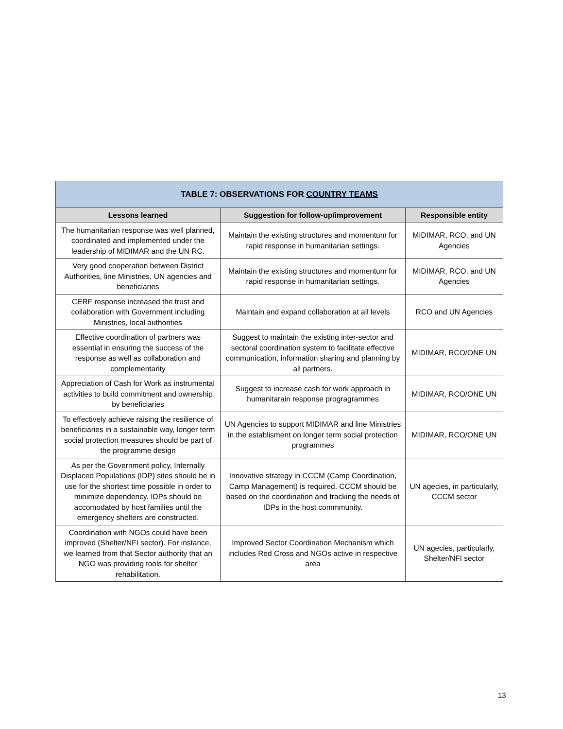| TABLE 7: OBSERVATIONS FOR COUNTRY TEAMS | | |
| --- | --- | --- |
| Lessons learned | Suggestion for follow-up/improvement | Responsible entity |
| The humanitarian response was well planned, coordinated and implemented under the leadership of MIDIMAR and the UN RC. | Maintain the existing structures and momentum for rapid response in humanitarian settings. | MIDIMAR, RCO, and UN Agencies |
| Very good cooperation between District Authorities, line Ministries, UN agencies and beneficiaries | Maintain the existing structures and momentum for rapid response in humanitarian settings. | MIDIMAR, RCO, and UN Agencies |
| CERF response increased the trust and collaboration with Government including Ministries, local authorities | Maintain and expand collaboration at all levels | RCO and UN Agencies |
| Effective coordination of partners was essential in ensuring the success of the response as well as collaboration and complementarity | Suggest to maintain the existing inter-sector and sectoral coordination system to facilitate effective communication, information sharing and planning by all partners. | MIDIMAR, RCO/ONE UN |
| Appreciation of Cash for Work as instrumental activities to build commitment and ownership by beneficiaries | Suggest to increase cash for work approach in humanitarain response progragrammes | MIDIMAR, RCO/ONE UN |
| To effectively achieve raising the resilience of beneficiaries in a sustainable way, longer term social protection measures should be part of the programme design | UN Agencies to support MIDIMAR and line Ministries in the establisment on longer term social protection programmes | MIDIMAR, RCO/ONE UN |
| As per the Government policy, Internally Displaced Populations (IDP) sites should be in use for the shortest time possible in order to minimize dependency. IDPs should be accomodated by host families until the emergency shelters are constructed. | Innovative strategy in CCCM (Camp Coordination, Camp Management) is required. CCCM should be based on the coordination and tracking the needs of IDPs in the host commmunity. | UN agecies, in particularly, CCCM sector |
| Coordination with NGOs could have been improved (Shelter/NFI sector). For instance, we learned from that Sector authority that an NGO was providing tools for shelter rehabilitation. | Improved Sector Coordination Mechanism which includes Red Cross and NGOs active in respective area | UN agecies, particularly, Shelter/NFI sector |
13